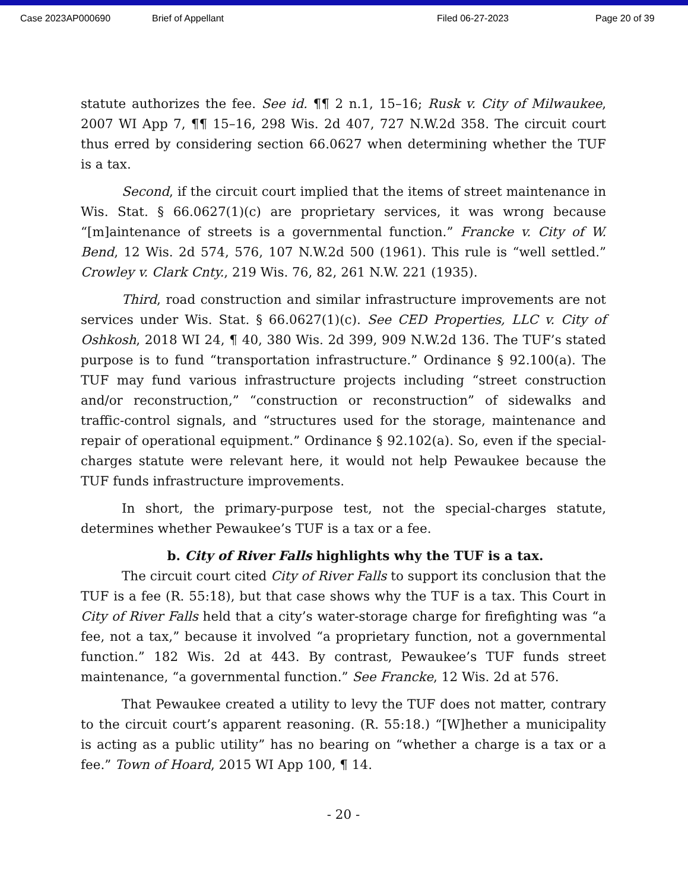Case 2023AP000690 Brief of Appellant Filed 06-27-2023 Page 20 of 39
statute authorizes the fee. See id. ¶¶ 2 n.1, 15–16; Rusk v. City of Milwaukee, 2007 WI App 7, ¶¶ 15–16, 298 Wis. 2d 407, 727 N.W.2d 358. The circuit court thus erred by considering section 66.0627 when determining whether the TUF is a tax.
Second, if the circuit court implied that the items of street maintenance in Wis. Stat. § 66.0627(1)(c) are proprietary services, it was wrong because “[m]aintenance of streets is a governmental function.” Francke v. City of W. Bend, 12 Wis. 2d 574, 576, 107 N.W.2d 500 (1961). This rule is “well settled.” Crowley v. Clark Cnty., 219 Wis. 76, 82, 261 N.W. 221 (1935).
Third, road construction and similar infrastructure improvements are not services under Wis. Stat. § 66.0627(1)(c). See CED Properties, LLC v. City of Oshkosh, 2018 WI 24, ¶ 40, 380 Wis. 2d 399, 909 N.W.2d 136. The TUF’s stated purpose is to fund “transportation infrastructure.” Ordinance § 92.100(a). The TUF may fund various infrastructure projects including “street construction and/or reconstruction,” “construction or reconstruction” of sidewalks and traffic-control signals, and “structures used for the storage, maintenance and repair of operational equipment.” Ordinance § 92.102(a). So, even if the special-charges statute were relevant here, it would not help Pewaukee because the TUF funds infrastructure improvements.
In short, the primary-purpose test, not the special-charges statute, determines whether Pewaukee’s TUF is a tax or a fee.
b. City of River Falls highlights why the TUF is a tax.
The circuit court cited City of River Falls to support its conclusion that the TUF is a fee (R. 55:18), but that case shows why the TUF is a tax. This Court in City of River Falls held that a city’s water-storage charge for firefighting was “a fee, not a tax,” because it involved “a proprietary function, not a governmental function.” 182 Wis. 2d at 443. By contrast, Pewaukee’s TUF funds street maintenance, “a governmental function.” See Francke, 12 Wis. 2d at 576.
That Pewaukee created a utility to levy the TUF does not matter, contrary to the circuit court’s apparent reasoning. (R. 55:18.) “[W]hether a municipality is acting as a public utility” has no bearing on “whether a charge is a tax or a fee.” Town of Hoard, 2015 WI App 100, ¶ 14.
- 20 -